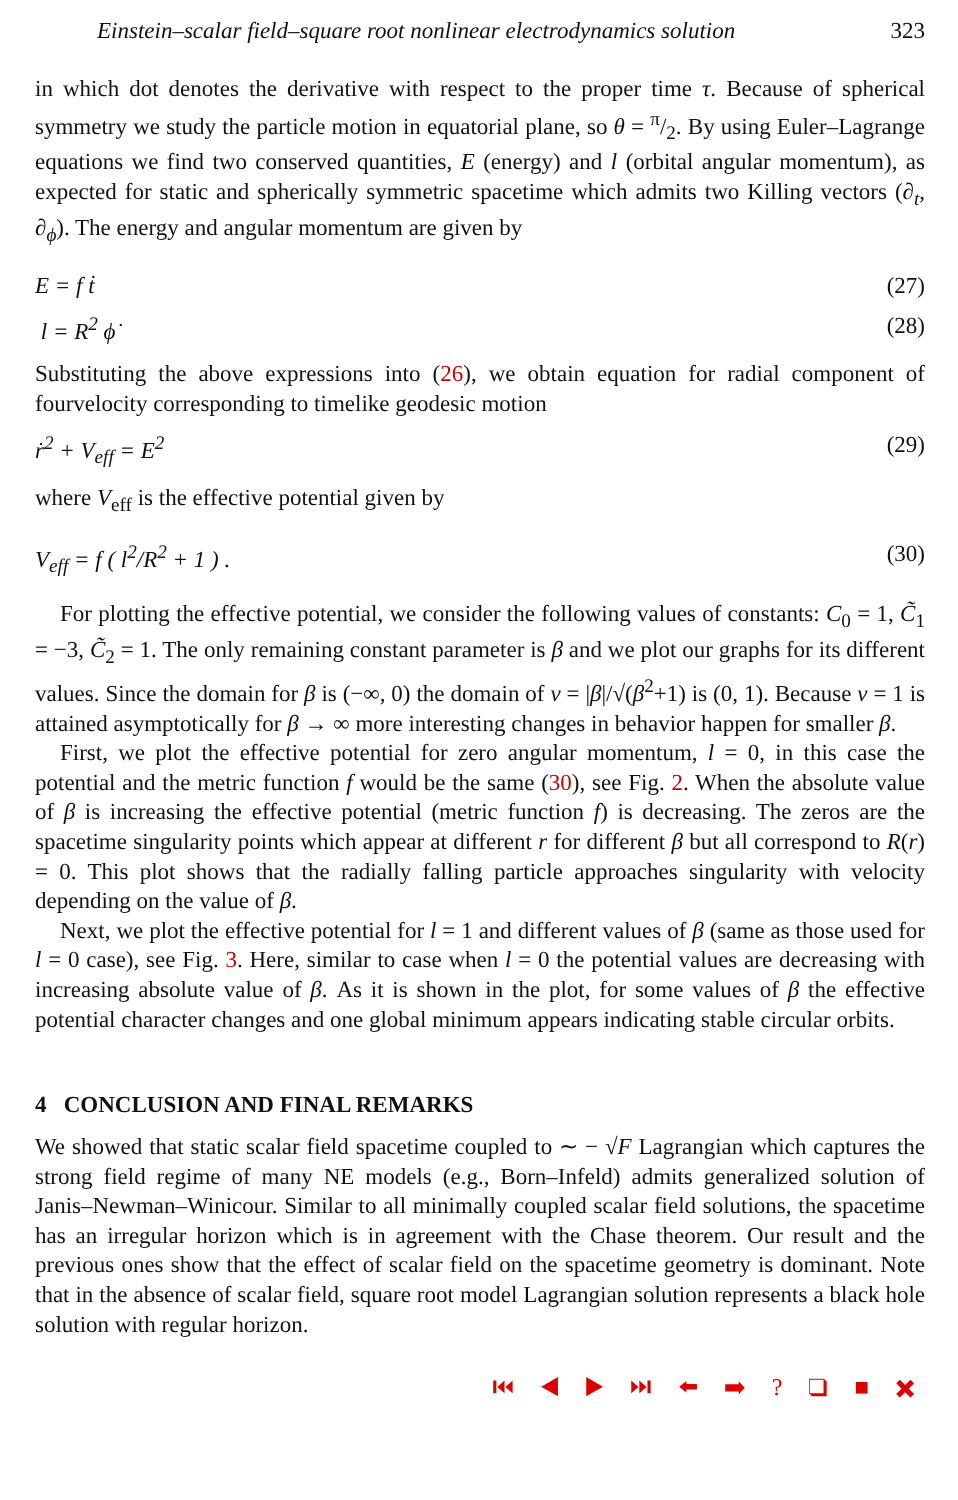Einstein–scalar field–square root nonlinear electrodynamics solution 323
in which dot denotes the derivative with respect to the proper time τ. Because of spherical symmetry we study the particle motion in equatorial plane, so θ = π/2. By using Euler–Lagrange equations we find two conserved quantities, E (energy) and l (orbital angular momentum), as expected for static and spherically symmetric spacetime which admits two Killing vectors (∂<sub>t</sub>, ∂<sub>ϕ</sub>). The energy and angular momentum are given by
E = f ṫ (27)
l = R<sup>2</sup> ϕ̇ (28)
Substituting the above expressions into (26), we obtain equation for radial component of fourvelocity corresponding to timelike geodesic motion
ṙ<sup>2</sup> + V<sub>eff</sub> = E<sup>2</sup> (29)
where V<sub>eff</sub> is the effective potential given by
V<sub>eff</sub> = f ( l<sup>2</sup>/R<sup>2</sup> + 1 ) . (30)
For plotting the effective potential, we consider the following values of constants: C<sub>0</sub> = 1, C̃<sub>1</sub> = −3, C̃<sub>2</sub> = 1. The only remaining constant parameter is β and we plot our graphs for its different values. Since the domain for β is (−∞, 0) the domain of ν = |β|/√(β<sup>2</sup>+1) is (0, 1). Because ν = 1 is attained asymptotically for β → ∞ more interesting changes in behavior happen for smaller β.
First, we plot the effective potential for zero angular momentum, l = 0, in this case the potential and the metric function f would be the same (30), see Fig. 2. When the absolute value of β is increasing the effective potential (metric function f) is decreasing. The zeros are the spacetime singularity points which appear at different r for different β but all correspond to R(r) = 0. This plot shows that the radially falling particle approaches singularity with velocity depending on the value of β.
Next, we plot the effective potential for l = 1 and different values of β (same as those used for l = 0 case), see Fig. 3. Here, similar to case when l = 0 the potential values are decreasing with increasing absolute value of β. As it is shown in the plot, for some values of β the effective potential character changes and one global minimum appears indicating stable circular orbits.
4 CONCLUSION AND FINAL REMARKS
We showed that static scalar field spacetime coupled to ∼ − √F Lagrangian which captures the strong field regime of many NE models (e.g., Born–Infeld) admits generalized solution of Janis–Newman–Winicour. Similar to all minimally coupled scalar field solutions, the spacetime has an irregular horizon which is in agreement with the Chase theorem. Our result and the previous ones show that the effect of scalar field on the spacetime geometry is dominant. Note that in the absence of scalar field, square root model Lagrangian solution represents a black hole solution with regular horizon.
⏮ ◀ ▶ ⏭ ⬅ ➡ ? ❑ ■ ✖